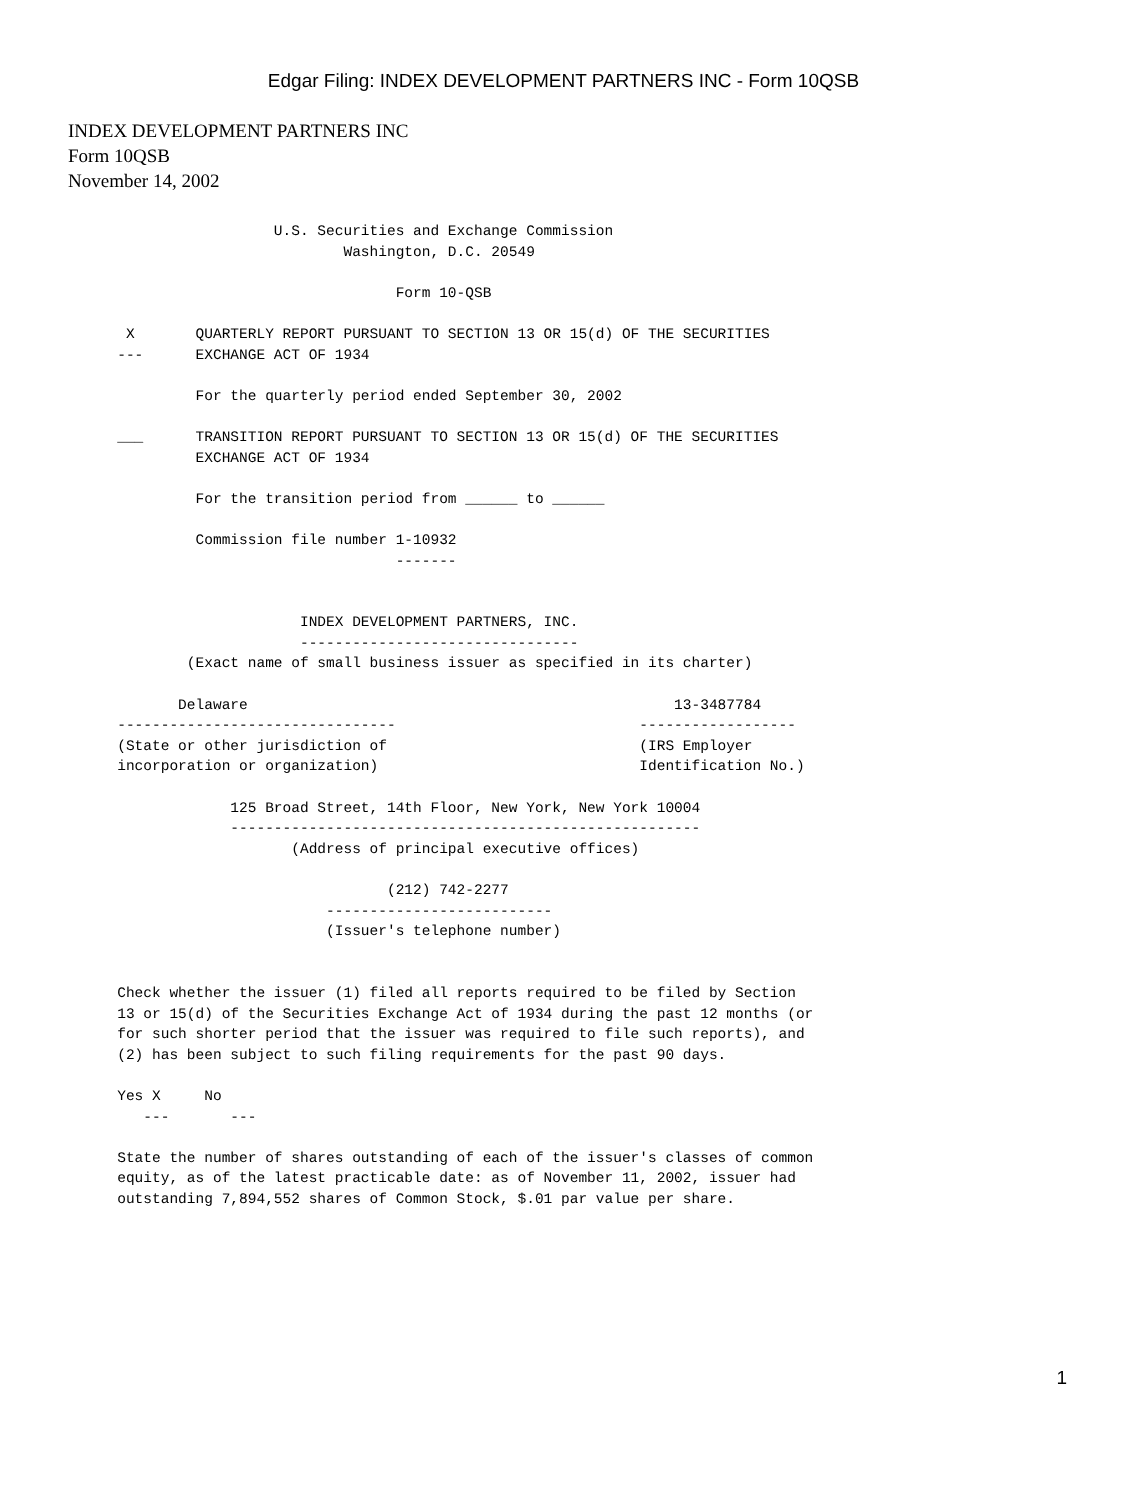Edgar Filing: INDEX DEVELOPMENT PARTNERS INC - Form 10QSB
INDEX DEVELOPMENT PARTNERS INC
Form 10QSB
November 14, 2002
                        U.S. Securities and Exchange Commission
                                Washington, D.C. 20549

                                      Form 10-QSB

       X       QUARTERLY REPORT PURSUANT TO SECTION 13 OR 15(d) OF THE SECURITIES
      ---      EXCHANGE ACT OF 1934

               For the quarterly period ended September 30, 2002

      ___      TRANSITION REPORT PURSUANT TO SECTION 13 OR 15(d) OF THE SECURITIES
               EXCHANGE ACT OF 1934

               For the transition period from ______ to ______

               Commission file number 1-10932
                                      -------


                           INDEX DEVELOPMENT PARTNERS, INC.
                           --------------------------------
              (Exact name of small business issuer as specified in its charter)

             Delaware                                                 13-3487784
      --------------------------------                            ------------------
      (State or other jurisdiction of                             (IRS Employer
      incorporation or organization)                              Identification No.)

                   125 Broad Street, 14th Floor, New York, New York 10004
                   ------------------------------------------------------
                          (Address of principal executive offices)

                                     (212) 742-2277
                              --------------------------
                              (Issuer's telephone number)


      Check whether the issuer (1) filed all reports required to be filed by Section
      13 or 15(d) of the Securities Exchange Act of 1934 during the past 12 months (or
      for such shorter period that the issuer was required to file such reports), and
      (2) has been subject to such filing requirements for the past 90 days.

      Yes X     No
         ---       ---

      State the number of shares outstanding of each of the issuer's classes of common
      equity, as of the latest practicable date: as of November 11, 2002, issuer had
      outstanding 7,894,552 shares of Common Stock, $.01 par value per share.
1